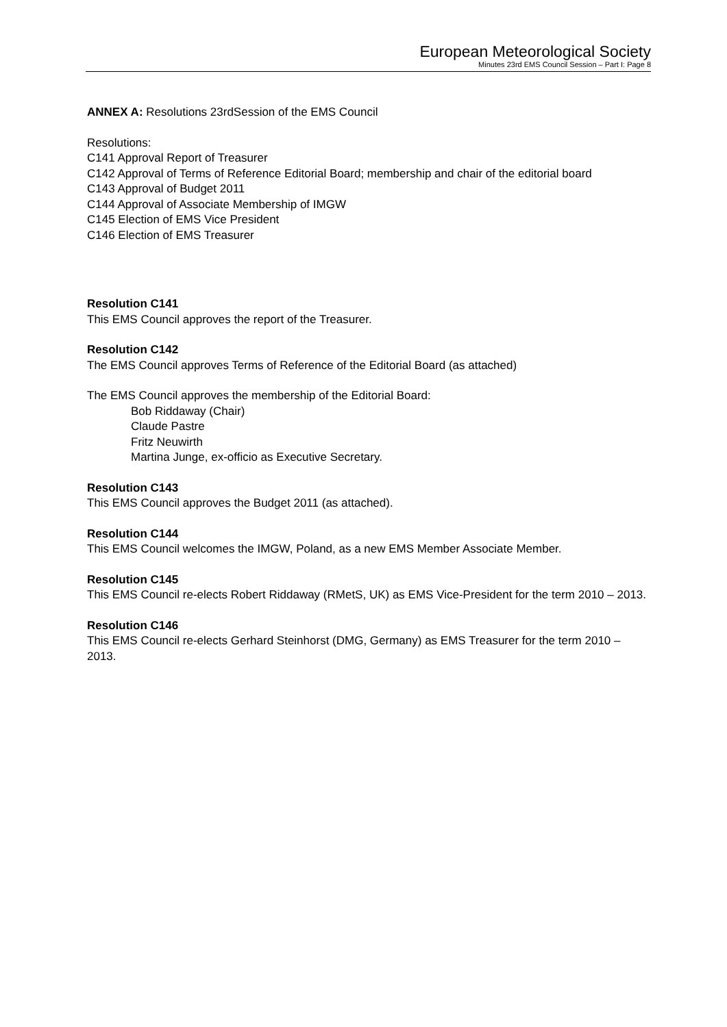European Meteorological Society
Minutes 23rd EMS Council Session – Part I: Page 8
ANNEX A: Resolutions 23rdSession of the EMS Council
Resolutions:
C141 Approval Report of Treasurer
C142 Approval of Terms of Reference Editorial Board; membership and chair of the editorial board
C143 Approval of Budget 2011
C144 Approval of Associate Membership of IMGW
C145 Election of EMS Vice President
C146 Election of EMS Treasurer
Resolution C141
This EMS Council approves the report of the Treasurer.
Resolution C142
The EMS Council approves Terms of Reference of the Editorial Board (as attached)
The EMS Council approves the membership of the Editorial Board:
Bob Riddaway (Chair)
Claude Pastre
Fritz Neuwirth
Martina Junge, ex-officio as Executive Secretary.
Resolution C143
This EMS Council approves the Budget 2011 (as attached).
Resolution C144
This EMS Council welcomes the IMGW, Poland, as a new EMS Member Associate Member.
Resolution C145
This EMS Council re-elects Robert Riddaway (RMetS, UK) as EMS Vice-President for the term 2010 – 2013.
Resolution C146
This EMS Council re-elects Gerhard Steinhorst (DMG, Germany) as EMS Treasurer for the term 2010 – 2013.